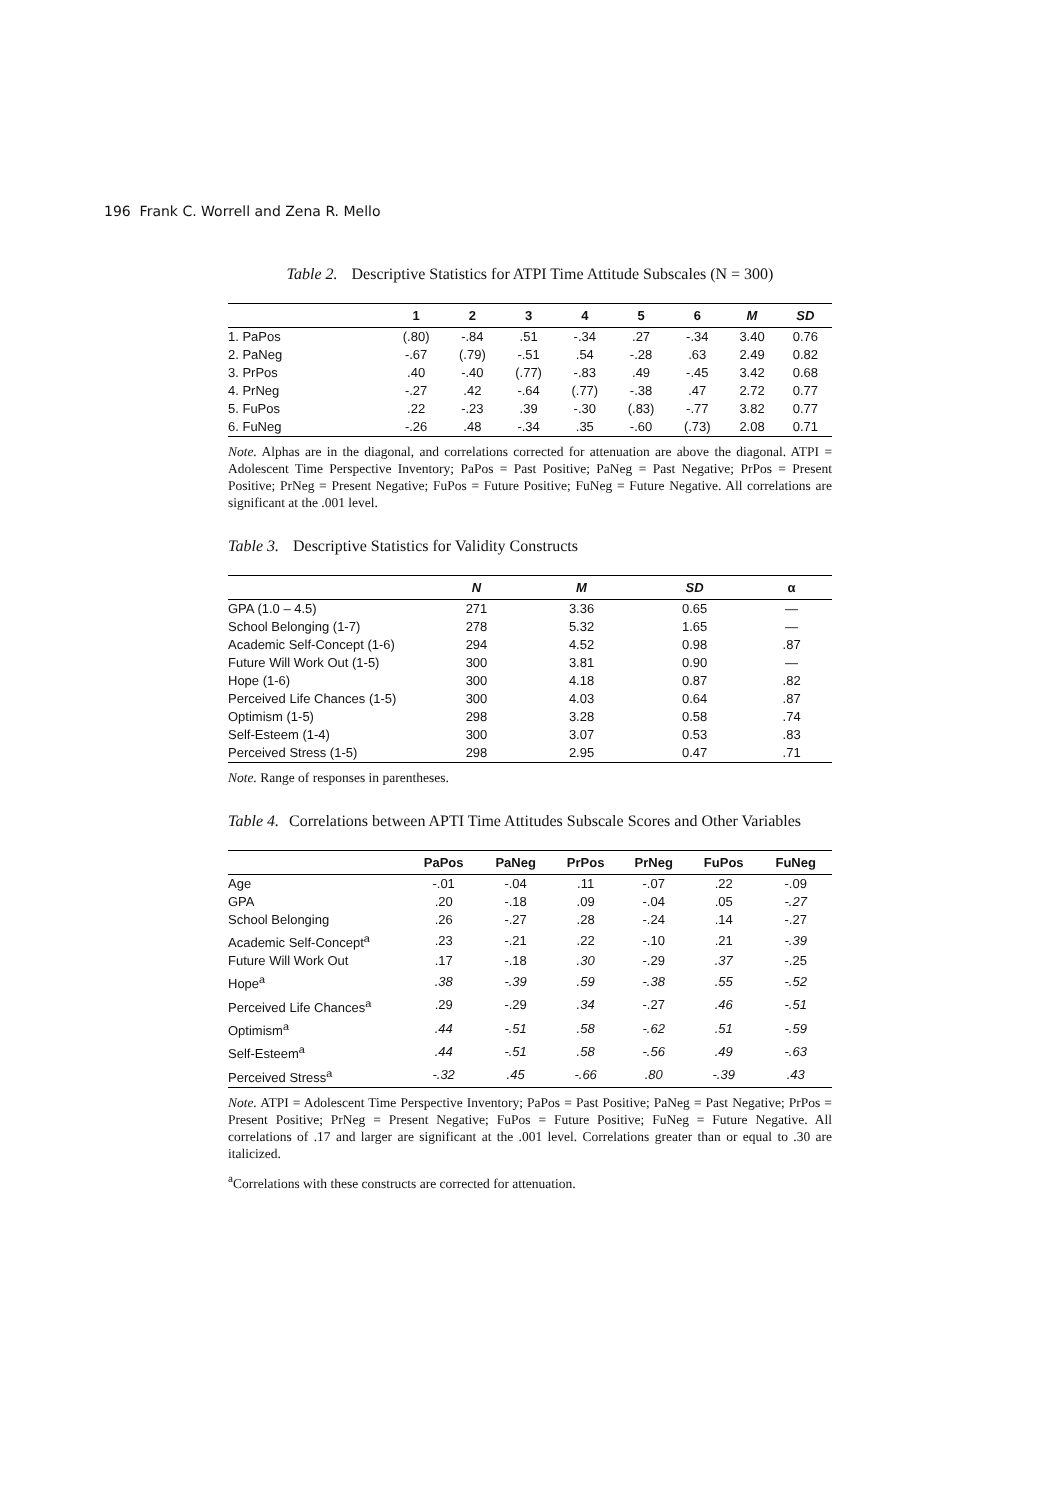196 Frank C. Worrell and Zena R. Mello
Table 2. Descriptive Statistics for ATPI Time Attitude Subscales (N = 300)
| | 1 | 2 | 3 | 4 | 5 | 6 | M | SD |
| --- | --- | --- | --- | --- | --- | --- | --- | --- |
| 1. PaPos | (.80) | -.84 | .51 | -.34 | .27 | -.34 | 3.40 | 0.76 |
| 2. PaNeg | -.67 | (.79) | -.51 | .54 | -.28 | .63 | 2.49 | 0.82 |
| 3. PrPos | .40 | -.40 | (.77) | -.83 | .49 | -.45 | 3.42 | 0.68 |
| 4. PrNeg | -.27 | .42 | -.64 | (.77) | -.38 | .47 | 2.72 | 0.77 |
| 5. FuPos | .22 | -.23 | .39 | -.30 | (.83) | -.77 | 3.82 | 0.77 |
| 6. FuNeg | -.26 | .48 | -.34 | .35 | -.60 | (.73) | 2.08 | 0.71 |
Note. Alphas are in the diagonal, and correlations corrected for attenuation are above the diagonal. ATPI = Adolescent Time Perspective Inventory; PaPos = Past Positive; PaNeg = Past Negative; PrPos = Present Positive; PrNeg = Present Negative; FuPos = Future Positive; FuNeg = Future Negative. All correlations are significant at the .001 level.
Table 3. Descriptive Statistics for Validity Constructs
| | N | M | SD | α |
| --- | --- | --- | --- | --- |
| GPA (1.0 – 4.5) | 271 | 3.36 | 0.65 | — |
| School Belonging (1-7) | 278 | 5.32 | 1.65 | — |
| Academic Self-Concept (1-6) | 294 | 4.52 | 0.98 | .87 |
| Future Will Work Out (1-5) | 300 | 3.81 | 0.90 | — |
| Hope (1-6) | 300 | 4.18 | 0.87 | .82 |
| Perceived Life Chances (1-5) | 300 | 4.03 | 0.64 | .87 |
| Optimism (1-5) | 298 | 3.28 | 0.58 | .74 |
| Self-Esteem (1-4) | 300 | 3.07 | 0.53 | .83 |
| Perceived Stress (1-5) | 298 | 2.95 | 0.47 | .71 |
Note. Range of responses in parentheses.
Table 4. Correlations between APTI Time Attitudes Subscale Scores and Other Variables
| | PaPos | PaNeg | PrPos | PrNeg | FuPos | FuNeg |
| --- | --- | --- | --- | --- | --- | --- |
| Age | -.01 | -.04 | .11 | -.07 | .22 | -.09 |
| GPA | .20 | -.18 | .09 | -.04 | .05 | -.27 |
| School Belonging | .26 | -.27 | .28 | -.24 | .14 | -.27 |
| Academic Self-Concept<sup>a</sup> | .23 | -.21 | .22 | -.10 | .21 | -.39 |
| Future Will Work Out | .17 | -.18 | .30 | -.29 | .37 | -.25 |
| Hope<sup>a</sup> | .38 | -.39 | .59 | -.38 | .55 | -.52 |
| Perceived Life Chances<sup>a</sup> | .29 | -.29 | .34 | -.27 | .46 | -.51 |
| Optimism<sup>a</sup> | .44 | -.51 | .58 | -.62 | .51 | -.59 |
| Self-Esteem<sup>a</sup> | .44 | -.51 | .58 | -.56 | .49 | -.63 |
| Perceived Stress<sup>a</sup> | -.32 | .45 | -.66 | .80 | -.39 | .43 |
Note. ATPI = Adolescent Time Perspective Inventory; PaPos = Past Positive; PaNeg = Past Negative; PrPos = Present Positive; PrNeg = Present Negative; FuPos = Future Positive; FuNeg = Future Negative. All correlations of .17 and larger are significant at the .001 level. Correlations greater than or equal to .30 are italicized.
<sup>a</sup> Correlations with these constructs are corrected for attenuation.